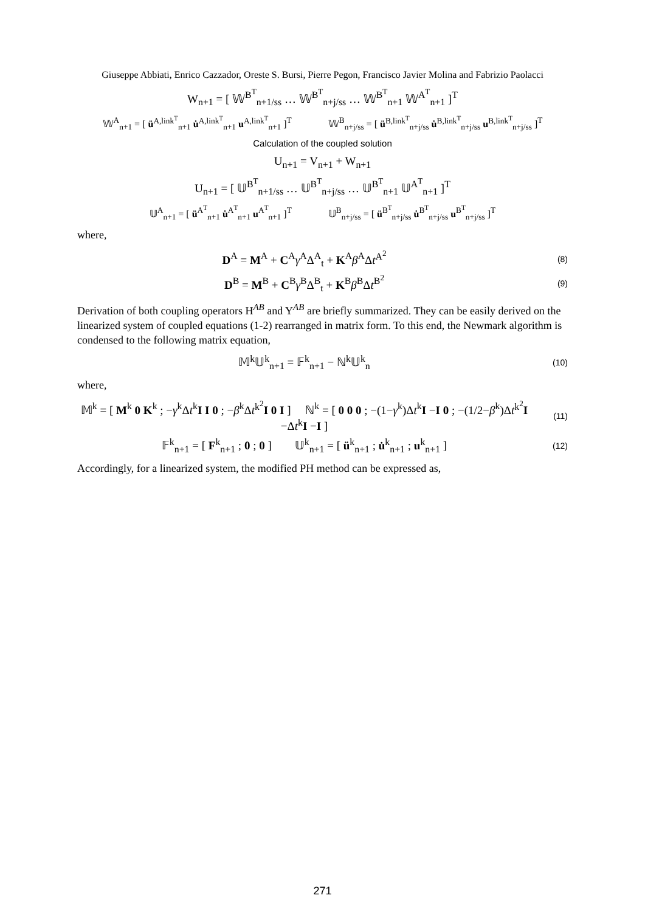Giuseppe Abbiati, Enrico Cazzador, Oreste S. Bursi, Pierre Pegon, Francisco Javier Molina and Fabrizio Paolacci
W<sub>n+1</sub> = [ 𝕎<sup>B<sup>T</sup></sup><sub>n+1/ss</sub> … 𝕎<sup>B<sup>T</sup></sup><sub>n+j/ss</sub> … 𝕎<sup>B<sup>T</sup></sup><sub>n+1</sub> 𝕎<sup>A<sup>T</sup></sup><sub>n+1</sub> ]<sup>T</sup>
𝕎<sup>A</sup><sub>n+1</sub> = [ ü<sup>A,link<sup>T</sup></sup><sub>n+1</sub> u̇<sup>A,link<sup>T</sup></sup><sub>n+1</sub> u<sup>A,link<sup>T</sup></sup><sub>n+1</sub> ]<sup>T</sup> 𝕎<sup>B</sup><sub>n+j/ss</sub> = [ ü<sup>B,link<sup>T</sup></sup><sub>n+j/ss</sub> u̇<sup>B,link<sup>T</sup></sup><sub>n+j/ss</sub> u<sup>B,link<sup>T</sup></sup><sub>n+j/ss</sub> ]<sup>T</sup>
Calculation of the coupled solution
U<sub>n+1</sub> = V<sub>n+1</sub> + W<sub>n+1</sub>
U<sub>n+1</sub> = [ 𝕌<sup>B<sup>T</sup></sup><sub>n+1/ss</sub> … 𝕌<sup>B<sup>T</sup></sup><sub>n+j/ss</sub> … 𝕌<sup>B<sup>T</sup></sup><sub>n+1</sub> 𝕌<sup>A<sup>T</sup></sup><sub>n+1</sub> ]<sup>T</sup>
𝕌<sup>A</sup><sub>n+1</sub> = [ ü<sup>A<sup>T</sup></sup><sub>n+1</sub> u̇<sup>A<sup>T</sup></sup><sub>n+1</sub> u<sup>A<sup>T</sup></sup><sub>n+1</sub> ]<sup>T</sup> 𝕌<sup>B</sup><sub>n+j/ss</sub> = [ ü<sup>B<sup>T</sup></sup><sub>n+j/ss</sub> u̇<sup>B<sup>T</sup></sup><sub>n+j/ss</sub> u<sup>B<sup>T</sup></sup><sub>n+j/ss</sub> ]<sup>T</sup>
where,
D<sup>A</sup> = M<sup>A</sup> + C<sup>A</sup>γ<sup>A</sup>Δ<sup>A</sup><sub>t</sub> + K<sup>A</sup>β<sup>A</sup>Δt<sup>A<sup>2</sup></sup> (8)
D<sup>B</sup> = M<sup>B</sup> + C<sup>B</sup>γ<sup>B</sup>Δ<sup>B</sup><sub>t</sub> + K<sup>B</sup>β<sup>B</sup>Δt<sup>B<sup>2</sup></sup> (9)
Derivation of both coupling operators H<sup>AB</sup> and Y<sup>AB</sup> are briefly summarized. They can be easily derived on the linearized system of coupled equations (1-2) rearranged in matrix form. To this end, the Newmark algorithm is condensed to the following matrix equation,
𝕄<sup>k</sup>𝕌<sup>k</sup><sub>n+1</sub> = 𝔽<sup>k</sup><sub>n+1</sub> − ℕ<sup>k</sup>𝕌<sup>k</sup><sub>n</sub> (10)
where,
𝕄<sup>k</sup> = [ M<sup>k</sup> 0 K<sup>k</sup> ; −γ<sup>k</sup>Δt<sup>k</sup>I I 0 ; −β<sup>k</sup>Δt<sup>k<sup>2</sup></sup>I 0 I ] ℕ<sup>k</sup> = [ 0 0 0 ; −(1−γ<sup>k</sup>)Δt<sup>k</sup>I −I 0 ; −(1/2−β<sup>k</sup>)Δt<sup>k<sup>2</sup></sup>I −Δt<sup>k</sup>I −I ] (11)
𝔽<sup>k</sup><sub>n+1</sub> = [ F<sup>k</sup><sub>n+1</sub> ; 0 ; 0 ] 𝕌<sup>k</sup><sub>n+1</sub> = [ ü<sup>k</sup><sub>n+1</sub> ; u̇<sup>k</sup><sub>n+1</sub> ; u<sup>k</sup><sub>n+1</sub> ] (12)
Accordingly, for a linearized system, the modified PH method can be expressed as,
271